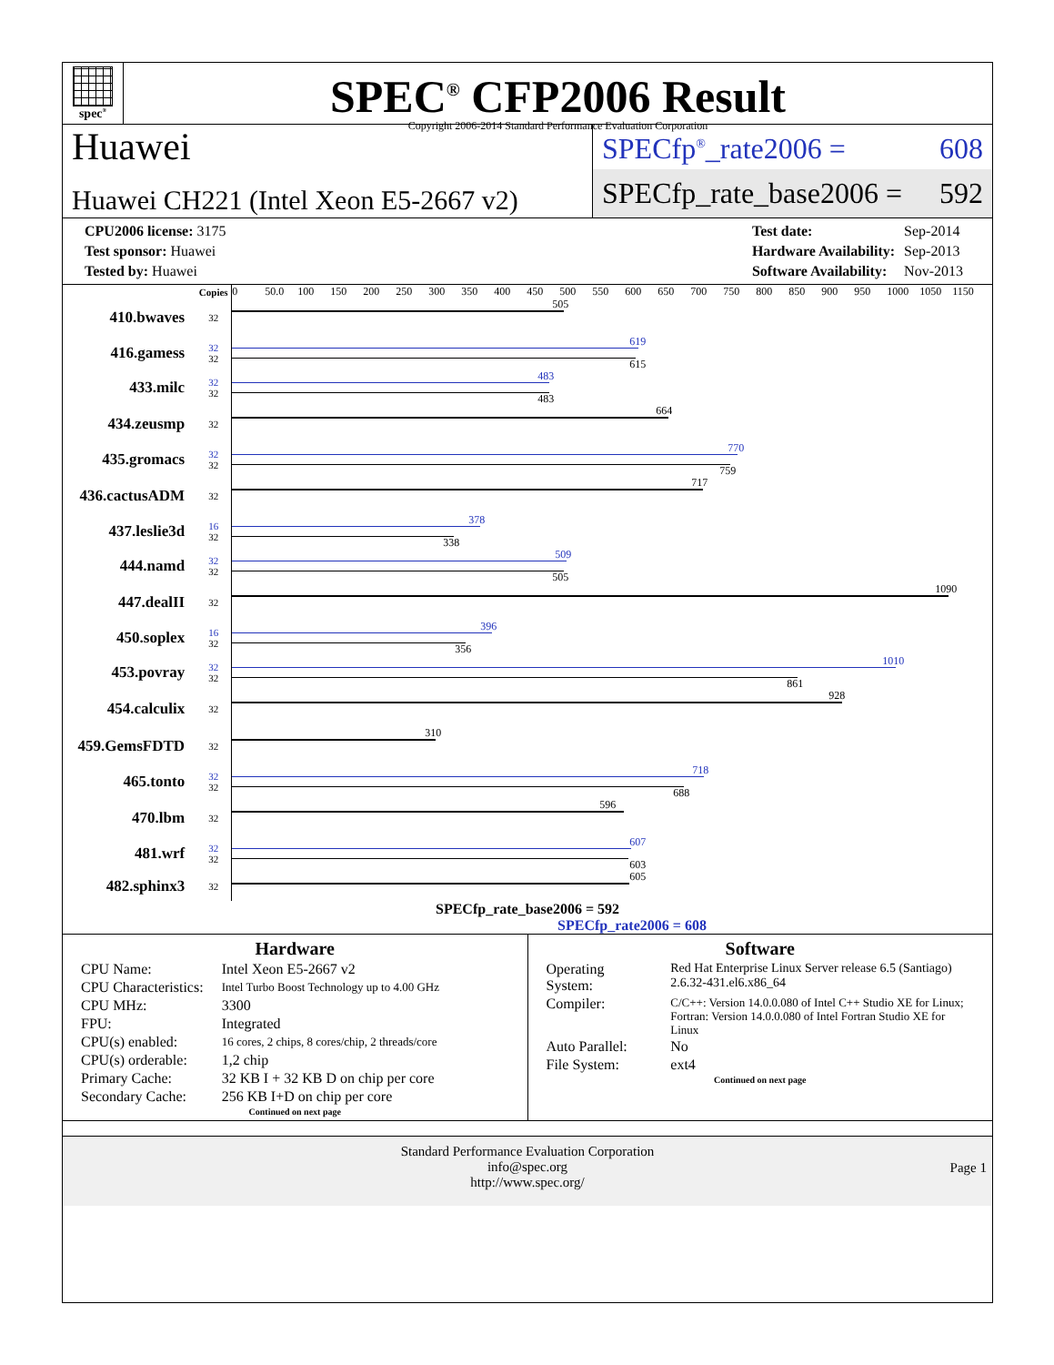spec<sup>®</sup>
SPEC<sup>®</sup> CFP2006 Result
Copyright 2006-2014 Standard Performance Evaluation Corporation
Huawei
Huawei CH221 (Intel Xeon E5-2667 v2)
SPECfp<sup>®</sup>_rate2006 = 608
SPECfp_rate_base2006 = 592
| CPU2006 license: 3175 |
| Test sponsor: Huawei |
| Tested by: Huawei |
| Test date: | Sep-2014 |
| Hardware Availability: | Sep-2013 |
| Software Availability: | Nov-2013 |
| | Copies | 0 50.0 100 150 200 250 300 350 400 450 500 550 600 650 700 750 800 850 900 950 1000 1050 1150 |
| 410.bwaves | 32 | 505 |
| 416.gamess | 32 32 | 619 615 |
| 433.milc | 32 32 | 483 483 |
| 434.zeusmp | 32 | 664 |
| 435.gromacs | 32 32 | 770 759 |
| 436.cactusADM | 32 | 717 |
| 437.leslie3d | 16 32 | 378 338 |
| 444.namd | 32 32 | 509 505 |
| 447.dealII | 32 | 1090 |
| 450.soplex | 16 32 | 396 356 |
| 453.povray | 32 32 | 1010 861 |
| 454.calculix | 32 | 928 |
| 459.GemsFDTD | 32 | 310 |
| 465.tonto | 32 32 | 718 688 |
| 470.lbm | 32 | 596 |
| 481.wrf | 32 32 | 607 603 |
| 482.sphinx3 | 32 | 605 |
SPECfp_rate_base2006 = 592
SPECfp_rate2006 = 608
Hardware
| CPU Name: | Intel Xeon E5-2667 v2 |
| CPU Characteristics: | Intel Turbo Boost Technology up to 4.00 GHz |
| CPU MHz: | 3300 |
| FPU: | Integrated |
| CPU(s) enabled: | 16 cores, 2 chips, 8 cores/chip, 2 threads/core |
| CPU(s) orderable: | 1,2 chip |
| Primary Cache: | 32 KB I + 32 KB D on chip per core |
| Secondary Cache: | 256 KB I+D on chip per core |
Continued on next page
Software
| Operating System: | Red Hat Enterprise Linux Server release 6.5 (Santiago) 2.6.32-431.el6.x86_64 |
| Compiler: | C/C++: Version 14.0.0.080 of Intel C++ Studio XE for Linux; Fortran: Version 14.0.0.080 of Intel Fortran Studio XE for Linux |
| Auto Parallel: | No |
| File System: | ext4 |
Continued on next page
Standard Performance Evaluation Corporation
info@spec.org
http://www.spec.org/
Page 1